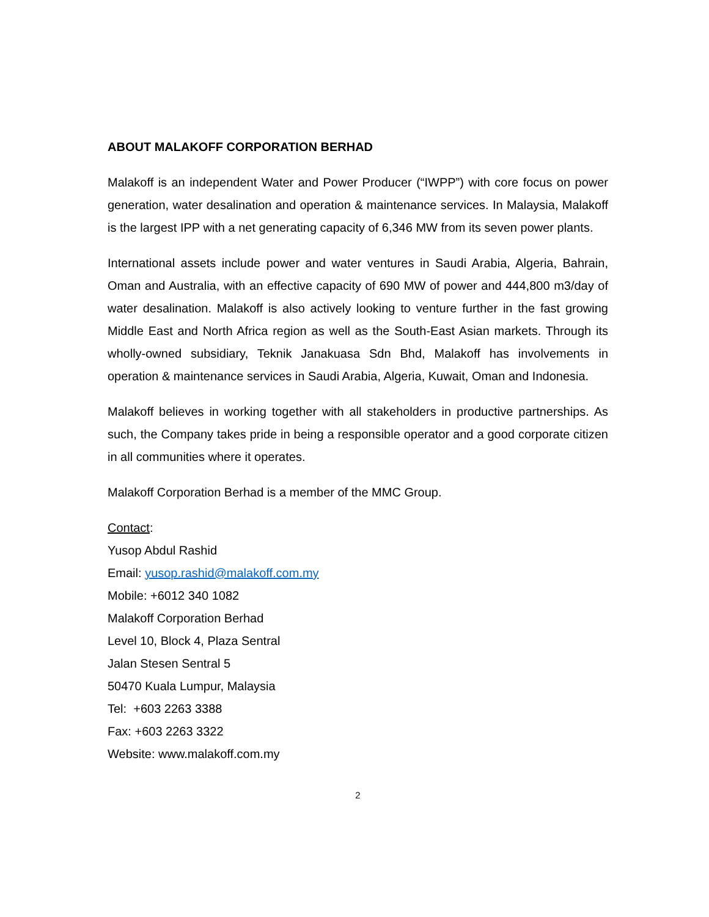ABOUT MALAKOFF CORPORATION BERHAD
Malakoff is an independent Water and Power Producer (“IWPP”) with core focus on power generation, water desalination and operation & maintenance services. In Malaysia, Malakoff is the largest IPP with a net generating capacity of 6,346 MW from its seven power plants.
International assets include power and water ventures in Saudi Arabia, Algeria, Bahrain, Oman and Australia, with an effective capacity of 690 MW of power and 444,800 m3/day of water desalination. Malakoff is also actively looking to venture further in the fast growing Middle East and North Africa region as well as the South-East Asian markets. Through its wholly-owned subsidiary, Teknik Janakuasa Sdn Bhd, Malakoff has involvements in operation & maintenance services in Saudi Arabia, Algeria, Kuwait, Oman and Indonesia.
Malakoff believes in working together with all stakeholders in productive partnerships. As such, the Company takes pride in being a responsible operator and a good corporate citizen in all communities where it operates.
Malakoff Corporation Berhad is a member of the MMC Group.
Contact:
Yusop Abdul Rashid
Email: yusop.rashid@malakoff.com.my
Mobile: +6012 340 1082
Malakoff Corporation Berhad
Level 10, Block 4, Plaza Sentral
Jalan Stesen Sentral 5
50470 Kuala Lumpur, Malaysia
Tel: +603 2263 3388
Fax: +603 2263 3322
Website: www.malakoff.com.my
2